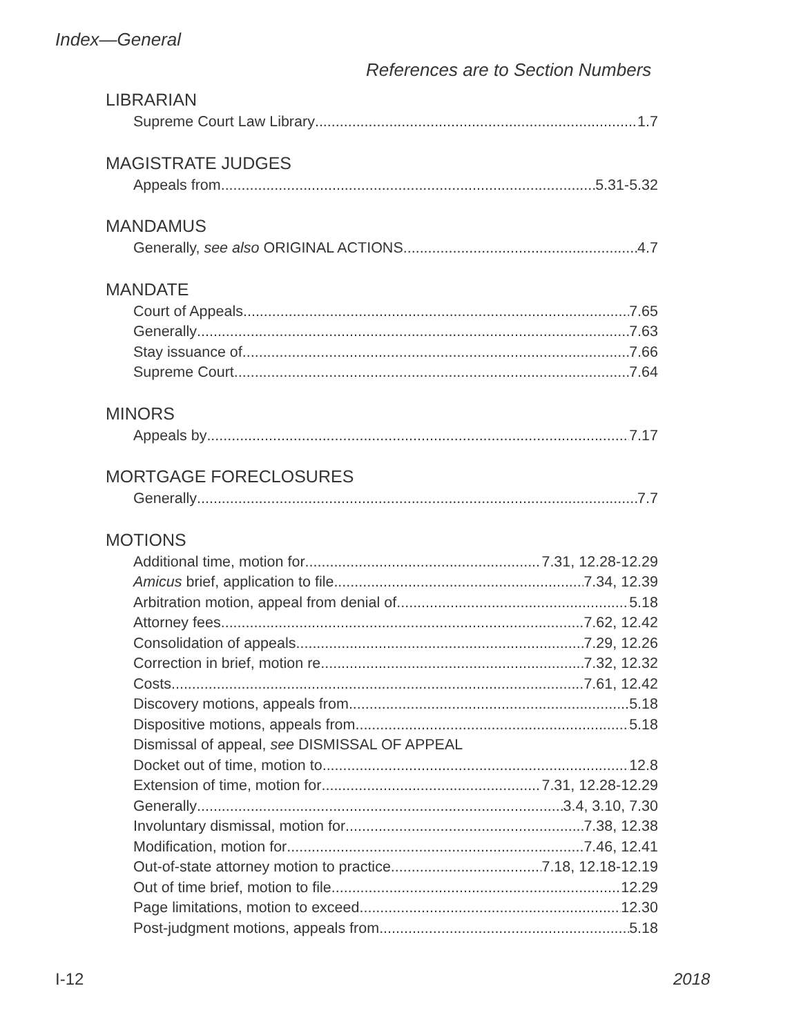Index—General
References are to Section Numbers
LIBRARIAN
Supreme Court Law Library 1.7
MAGISTRATE JUDGES
Appeals from 5.31-5.32
MANDAMUS
Generally, see also ORIGINAL ACTIONS 4.7
MANDATE
Court of Appeals 7.65
Generally 7.63
Stay issuance of 7.66
Supreme Court 7.64
MINORS
Appeals by 7.17
MORTGAGE FORECLOSURES
Generally 7.7
MOTIONS
Additional time, motion for 7.31, 12.28-12.29
Amicus brief, application to file 7.34, 12.39
Arbitration motion, appeal from denial of 5.18
Attorney fees 7.62, 12.42
Consolidation of appeals 7.29, 12.26
Correction in brief, motion re 7.32, 12.32
Costs 7.61, 12.42
Discovery motions, appeals from 5.18
Dispositive motions, appeals from 5.18
Dismissal of appeal, see DISMISSAL OF APPEAL
Docket out of time, motion to 12.8
Extension of time, motion for 7.31, 12.28-12.29
Generally 3.4, 3.10, 7.30
Involuntary dismissal, motion for 7.38, 12.38
Modification, motion for 7.46, 12.41
Out-of-state attorney motion to practice 7.18, 12.18-12.19
Out of time brief, motion to file 12.29
Page limitations, motion to exceed 12.30
Post-judgment motions, appeals from 5.18
I-12 2018